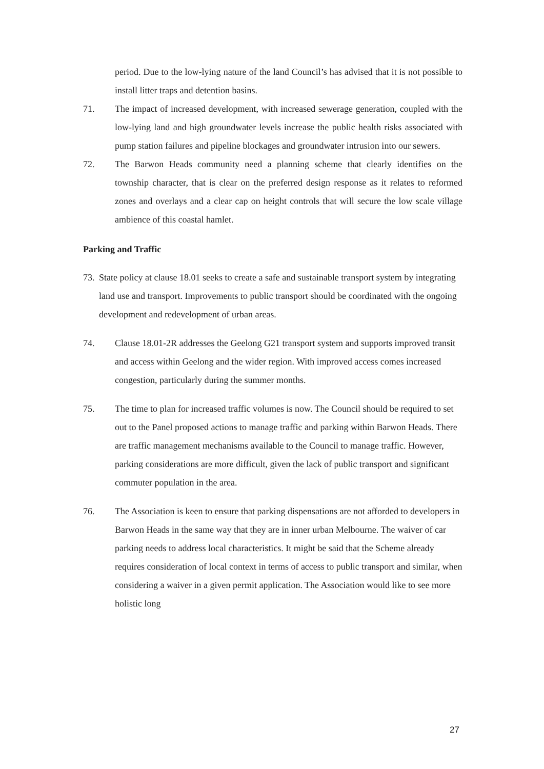period. Due to the low-lying nature of the land Council’s has advised that it is not possible to install litter traps and detention basins.
71. The impact of increased development, with increased sewerage generation, coupled with the low-lying land and high groundwater levels increase the public health risks associated with pump station failures and pipeline blockages and groundwater intrusion into our sewers.
72. The Barwon Heads community need a planning scheme that clearly identifies on the township character, that is clear on the preferred design response as it relates to reformed zones and overlays and a clear cap on height controls that will secure the low scale village ambience of this coastal hamlet.
Parking and Traffic
73.
State policy at clause 18.01 seeks to create a safe and sustainable transport system by integrating land use and transport. Improvements to public transport should be coordinated with the ongoing development and redevelopment of urban areas.
74. Clause 18.01-2R addresses the Geelong G21 transport system and supports improved transit and access within Geelong and the wider region. With improved access comes increased congestion, particularly during the summer months.
75. The time to plan for increased traffic volumes is now. The Council should be required to set out to the Panel proposed actions to manage traffic and parking within Barwon Heads. There are traffic management mechanisms available to the Council to manage traffic. However, parking considerations are more difficult, given the lack of public transport and significant commuter population in the area.
76. The Association is keen to ensure that parking dispensations are not afforded to developers in Barwon Heads in the same way that they are in inner urban Melbourne. The waiver of car parking needs to address local characteristics. It might be said that the Scheme already requires consideration of local context in terms of access to public transport and similar, when considering a waiver in a given permit application. The Association would like to see more holistic long
27